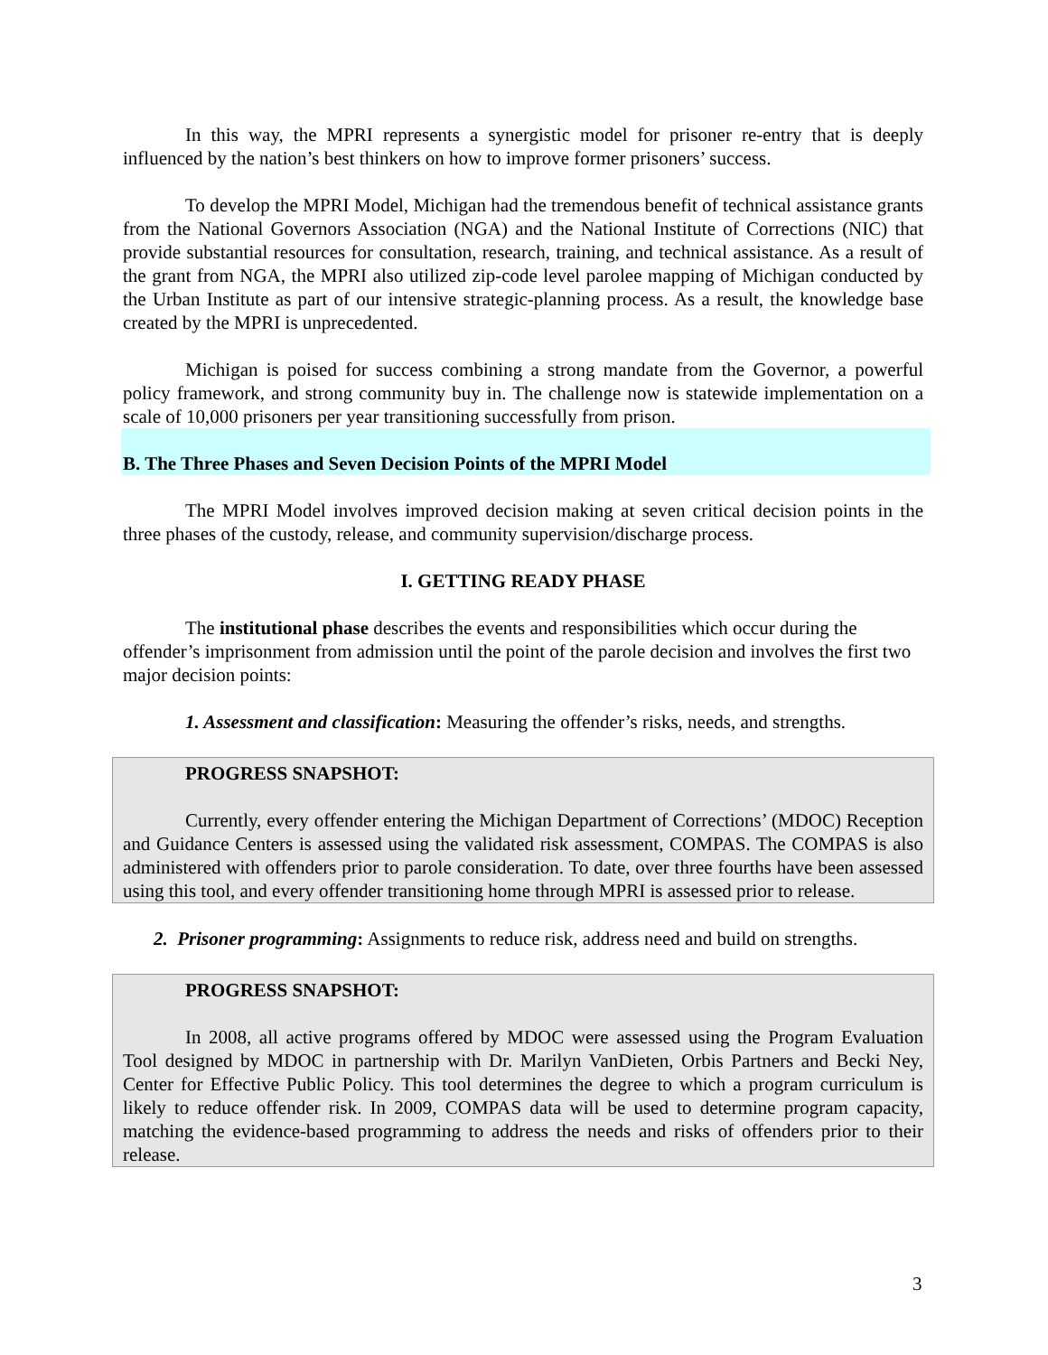In this way, the MPRI represents a synergistic model for prisoner re-entry that is deeply influenced by the nation’s best thinkers on how to improve former prisoners’ success.
To develop the MPRI Model, Michigan had the tremendous benefit of technical assistance grants from the National Governors Association (NGA) and the National Institute of Corrections (NIC) that provide substantial resources for consultation, research, training, and technical assistance. As a result of the grant from NGA, the MPRI also utilized zip-code level parolee mapping of Michigan conducted by the Urban Institute as part of our intensive strategic-planning process. As a result, the knowledge base created by the MPRI is unprecedented.
Michigan is poised for success combining a strong mandate from the Governor, a powerful policy framework, and strong community buy in. The challenge now is statewide implementation on a scale of 10,000 prisoners per year transitioning successfully from prison.
B. The Three Phases and Seven Decision Points of the MPRI Model
The MPRI Model involves improved decision making at seven critical decision points in the three phases of the custody, release, and community supervision/discharge process.
I. GETTING READY PHASE
The institutional phase describes the events and responsibilities which occur during the offender’s imprisonment from admission until the point of the parole decision and involves the first two major decision points:
1. Assessment and classification: Measuring the offender’s risks, needs, and strengths.
PROGRESS SNAPSHOT:
Currently, every offender entering the Michigan Department of Corrections’ (MDOC) Reception and Guidance Centers is assessed using the validated risk assessment, COMPAS. The COMPAS is also administered with offenders prior to parole consideration. To date, over three fourths have been assessed using this tool, and every offender transitioning home through MPRI is assessed prior to release.
2. Prisoner programming: Assignments to reduce risk, address need and build on strengths.
PROGRESS SNAPSHOT:
In 2008, all active programs offered by MDOC were assessed using the Program Evaluation Tool designed by MDOC in partnership with Dr. Marilyn VanDieten, Orbis Partners and Becki Ney, Center for Effective Public Policy. This tool determines the degree to which a program curriculum is likely to reduce offender risk. In 2009, COMPAS data will be used to determine program capacity, matching the evidence-based programming to address the needs and risks of offenders prior to their release.
3